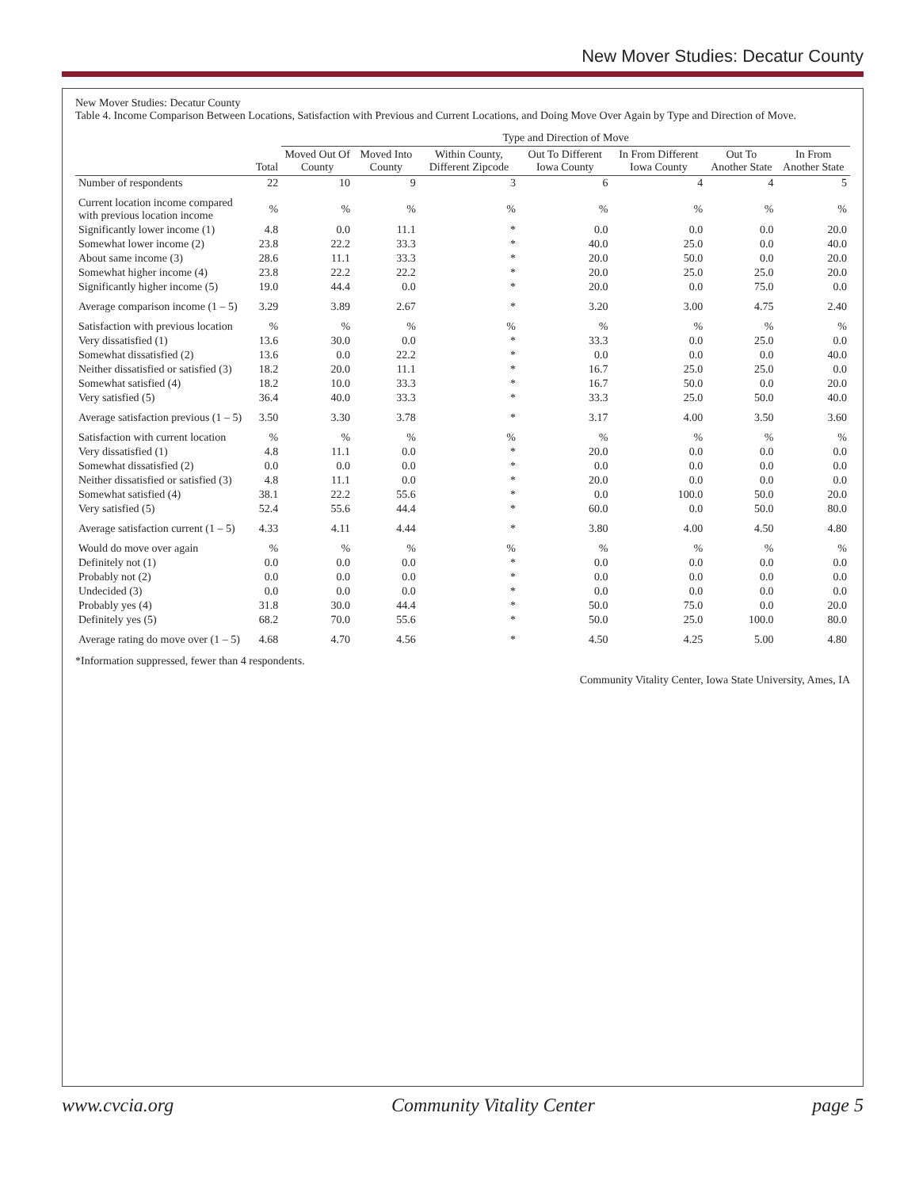New Mover Studies: Decatur County
New Mover Studies: Decatur County
Table 4. Income Comparison Between Locations, Satisfaction with Previous and Current Locations, and Doing Move Over Again by Type and Direction of Move.
| | Total | Type and Direction of Move | | | | | | |
| --- | --- | --- | --- | --- | --- | --- | --- | --- |
| | | Moved Out Of County | Moved Into County | Within County, Different Zipcode | Out To Different Iowa County | In From Different Iowa County | Out To Another State | In From Another State |
| Number of respondents | 22 | 10 | 9 | 3 | 6 | 4 | 4 | 5 |
| Current location income compared with previous location income | % | % | % | % | % | % | % | % |
| Significantly lower income (1) | 4.8 | 0.0 | 11.1 | * | 0.0 | 0.0 | 0.0 | 20.0 |
| Somewhat lower income (2) | 23.8 | 22.2 | 33.3 | * | 40.0 | 25.0 | 0.0 | 40.0 |
| About same income (3) | 28.6 | 11.1 | 33.3 | * | 20.0 | 50.0 | 0.0 | 20.0 |
| Somewhat higher income (4) | 23.8 | 22.2 | 22.2 | * | 20.0 | 25.0 | 25.0 | 20.0 |
| Significantly higher income (5) | 19.0 | 44.4 | 0.0 | * | 20.0 | 0.0 | 75.0 | 0.0 |
| Average comparison income (1 – 5) | 3.29 | 3.89 | 2.67 | * | 3.20 | 3.00 | 4.75 | 2.40 |
| Satisfaction with previous location | % | % | % | % | % | % | % | % |
| Very dissatisfied (1) | 13.6 | 30.0 | 0.0 | * | 33.3 | 0.0 | 25.0 | 0.0 |
| Somewhat dissatisfied (2) | 13.6 | 0.0 | 22.2 | * | 0.0 | 0.0 | 0.0 | 40.0 |
| Neither dissatisfied or satisfied (3) | 18.2 | 20.0 | 11.1 | * | 16.7 | 25.0 | 25.0 | 0.0 |
| Somewhat satisfied (4) | 18.2 | 10.0 | 33.3 | * | 16.7 | 50.0 | 0.0 | 20.0 |
| Very satisfied (5) | 36.4 | 40.0 | 33.3 | * | 33.3 | 25.0 | 50.0 | 40.0 |
| Average satisfaction previous (1 – 5) | 3.50 | 3.30 | 3.78 | * | 3.17 | 4.00 | 3.50 | 3.60 |
| Satisfaction with current location | % | % | % | % | % | % | % | % |
| Very dissatisfied (1) | 4.8 | 11.1 | 0.0 | * | 20.0 | 0.0 | 0.0 | 0.0 |
| Somewhat dissatisfied (2) | 0.0 | 0.0 | 0.0 | * | 0.0 | 0.0 | 0.0 | 0.0 |
| Neither dissatisfied or satisfied (3) | 4.8 | 11.1 | 0.0 | * | 20.0 | 0.0 | 0.0 | 0.0 |
| Somewhat satisfied (4) | 38.1 | 22.2 | 55.6 | * | 0.0 | 100.0 | 50.0 | 20.0 |
| Very satisfied (5) | 52.4 | 55.6 | 44.4 | * | 60.0 | 0.0 | 50.0 | 80.0 |
| Average satisfaction current (1 – 5) | 4.33 | 4.11 | 4.44 | * | 3.80 | 4.00 | 4.50 | 4.80 |
| Would do move over again | % | % | % | % | % | % | % | % |
| Definitely not (1) | 0.0 | 0.0 | 0.0 | * | 0.0 | 0.0 | 0.0 | 0.0 |
| Probably not (2) | 0.0 | 0.0 | 0.0 | * | 0.0 | 0.0 | 0.0 | 0.0 |
| Undecided (3) | 0.0 | 0.0 | 0.0 | * | 0.0 | 0.0 | 0.0 | 0.0 |
| Probably yes (4) | 31.8 | 30.0 | 44.4 | * | 50.0 | 75.0 | 0.0 | 20.0 |
| Definitely yes (5) | 68.2 | 70.0 | 55.6 | * | 50.0 | 25.0 | 100.0 | 80.0 |
| Average rating do move over (1 – 5) | 4.68 | 4.70 | 4.56 | * | 4.50 | 4.25 | 5.00 | 4.80 |
*Information suppressed, fewer than 4 respondents.
Community Vitality Center, Iowa State University, Ames, IA
www.cvcia.org Community Vitality Center page 5